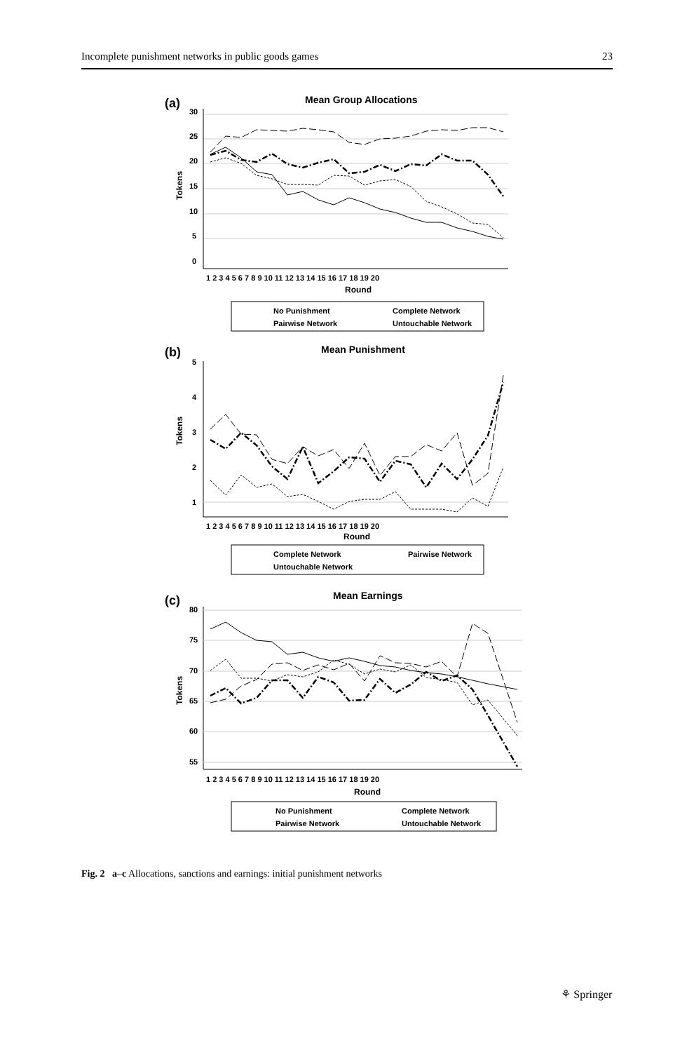Incomplete punishment networks in public goods games 23
(a)
Mean Group Allocations
Tokens
1 2 3 4 5 6 7 8 9 10 11 12 13 14 15 16 17 18 19 20
Round
No Punishment
Complete Network
Pairwise Network
Untouchable Network
(b)
Mean Punishment
Tokens
1 2 3 4 5 6 7 8 9 10 11 12 13 14 15 16 17 18 19 20
Round
Complete Network
Pairwise Network
Untouchable Network
(c)
Mean Earnings
Tokens
1 2 3 4 5 6 7 8 9 10 11 12 13 14 15 16 17 18 19 20
Round
No Punishment
Complete Network
Pairwise Network
Untouchable Network
30
25
20
15
10
5
0
5
4
3
2
1
80
75
70
65
60
55
Fig. 2 a–c Allocations, sanctions and earnings: initial punishment networks
⚘ Springer